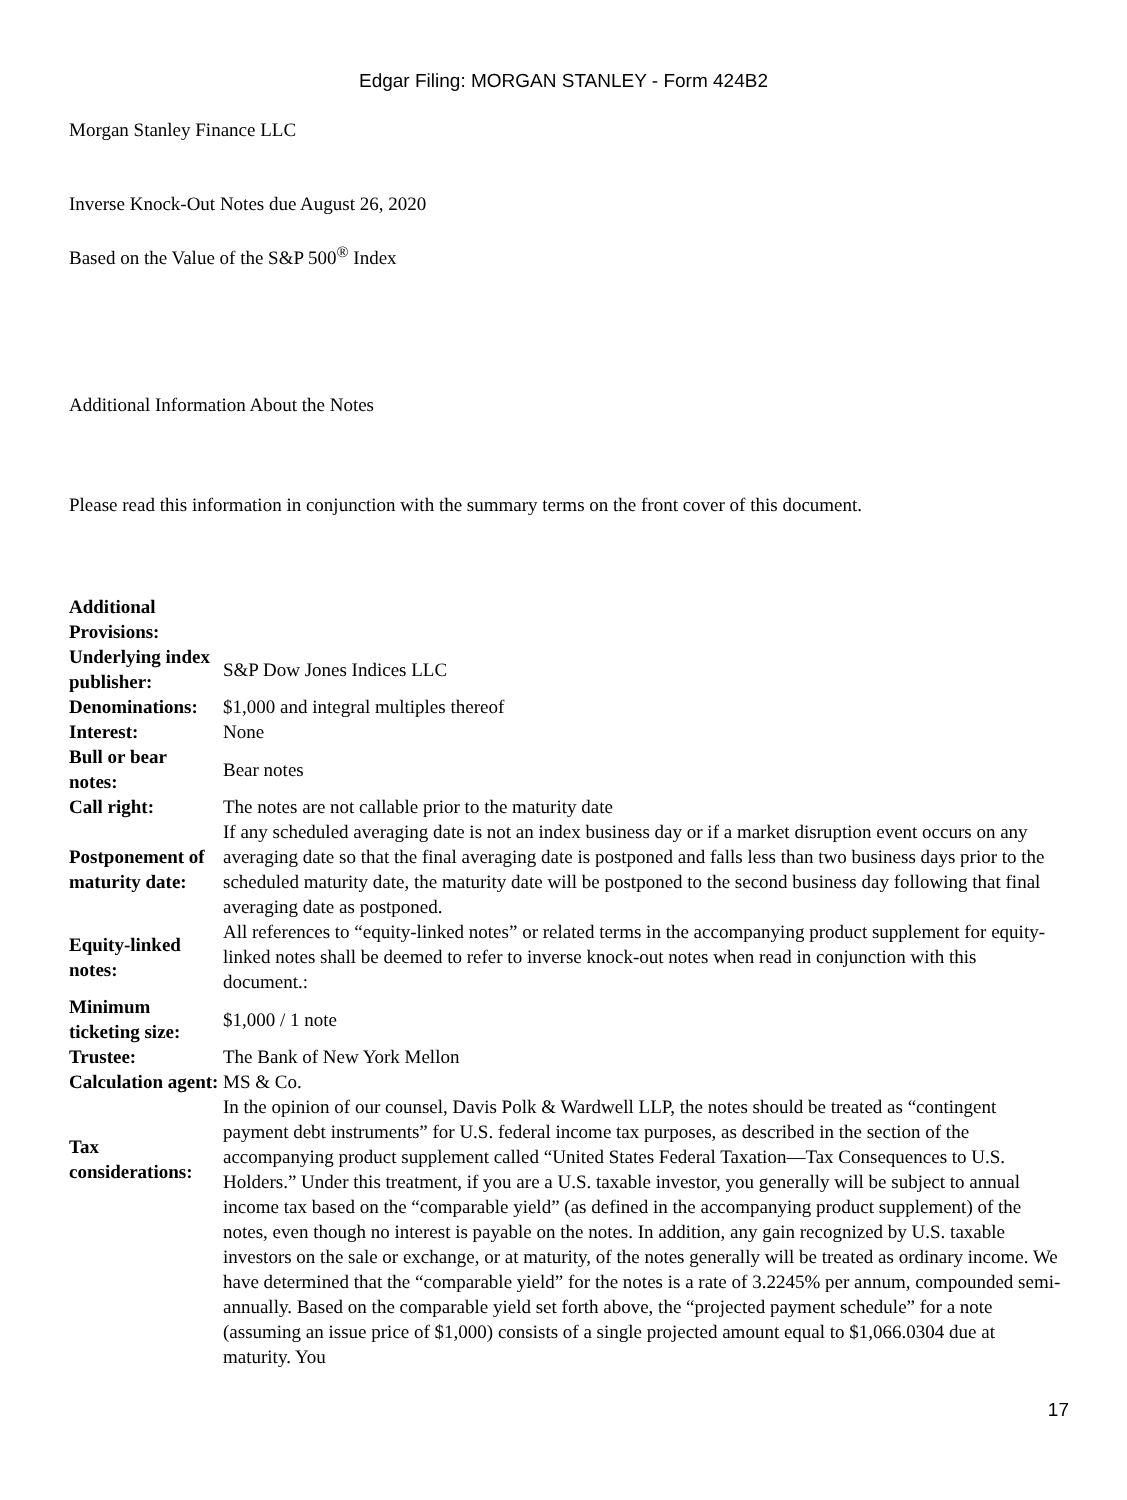Edgar Filing: MORGAN STANLEY - Form 424B2
Morgan Stanley Finance LLC
Inverse Knock-Out Notes due August 26, 2020
Based on the Value of the S&P 500<sup>®</sup> Index
Additional Information About the Notes
Please read this information in conjunction with the summary terms on the front cover of this document.
| Additional Provisions: | |
| Underlying index publisher: | S&P Dow Jones Indices LLC |
| Denominations: | $1,000 and integral multiples thereof |
| Interest: | None |
| Bull or bear notes: | Bear notes |
| Call right: | The notes are not callable prior to the maturity date |
| Postponement of maturity date: | If any scheduled averaging date is not an index business day or if a market disruption event occurs on any averaging date so that the final averaging date is postponed and falls less than two business days prior to the scheduled maturity date, the maturity date will be postponed to the second business day following that final averaging date as postponed. |
| Equity-linked notes: | All references to “equity-linked notes” or related terms in the accompanying product supplement for equity-linked notes shall be deemed to refer to inverse knock-out notes when read in conjunction with this document.: |
| Minimum ticketing size: | $1,000 / 1 note |
| Trustee: | The Bank of New York Mellon |
| Calculation agent: | MS & Co. |
| Tax considerations: | In the opinion of our counsel, Davis Polk & Wardwell LLP, the notes should be treated as “contingent payment debt instruments” for U.S. federal income tax purposes, as described in the section of the accompanying product supplement called “United States Federal Taxation—Tax Consequences to U.S. Holders.” Under this treatment, if you are a U.S. taxable investor, you generally will be subject to annual income tax based on the “comparable yield” (as defined in the accompanying product supplement) of the notes, even though no interest is payable on the notes. In addition, any gain recognized by U.S. taxable investors on the sale or exchange, or at maturity, of the notes generally will be treated as ordinary income. We have determined that the “comparable yield” for the notes is a rate of 3.2245% per annum, compounded semi-annually. Based on the comparable yield set forth above, the “projected payment schedule” for a note (assuming an issue price of $1,000) consists of a single projected amount equal to $1,066.0304 due at maturity. You |
17